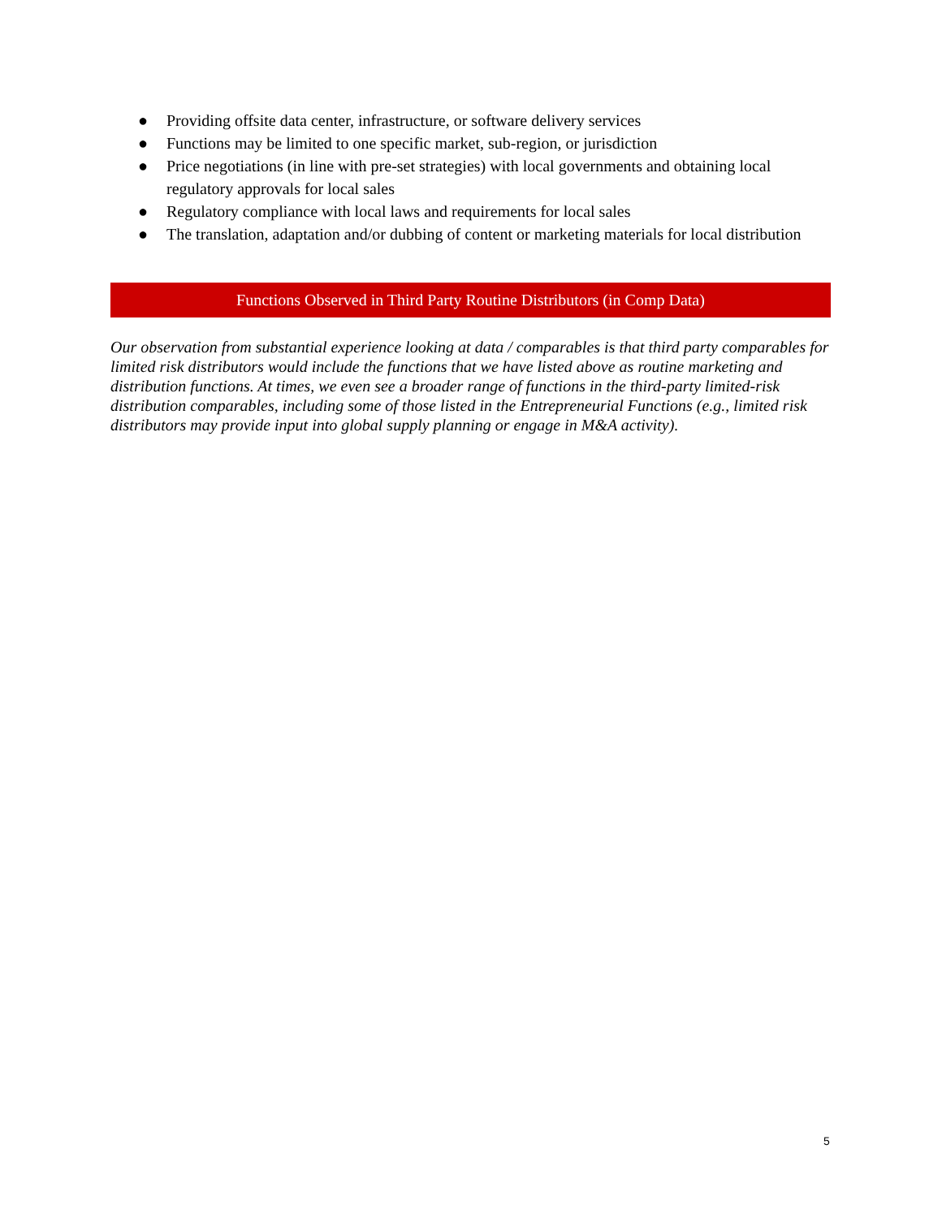● Providing offsite data center, infrastructure, or software delivery services
● Functions may be limited to one specific market, sub-region, or jurisdiction
● Price negotiations (in line with pre-set strategies) with local governments and obtaining local regulatory approvals for local sales
● Regulatory compliance with local laws and requirements for local sales
● The translation, adaptation and/or dubbing of content or marketing materials for local distribution
Functions Observed in Third Party Routine Distributors (in Comp Data)
Our observation from substantial experience looking at data / comparables is that third party comparables for limited risk distributors would include the functions that we have listed above as routine marketing and distribution functions. At times, we even see a broader range of functions in the third-party limited-risk distribution comparables, including some of those listed in the Entrepreneurial Functions (e.g., limited risk distributors may provide input into global supply planning or engage in M&A activity).
5